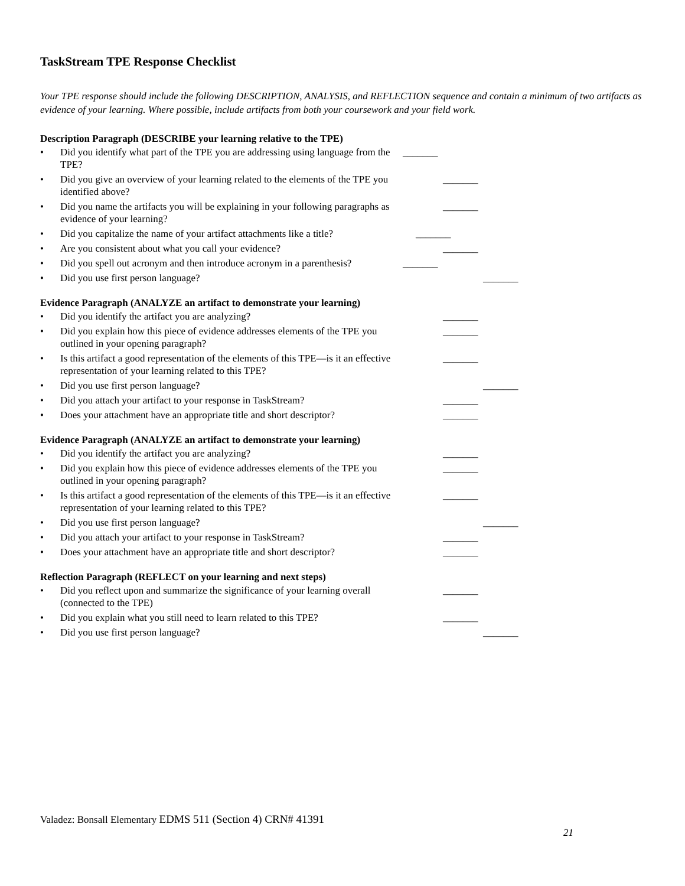TaskStream TPE Response Checklist
Your TPE response should include the following DESCRIPTION, ANALYSIS, and REFLECTION sequence and contain a minimum of two artifacts as evidence of your learning. Where possible, include artifacts from both your coursework and your field work.
Description Paragraph (DESCRIBE your learning relative to the TPE)
• Did you identify what part of the TPE you are addressing using language from the TPE? _______
• Did you give an overview of your learning related to the elements of the TPE you identified above? _______
• Did you name the artifacts you will be explaining in your following paragraphs as evidence of your learning? _______
• Did you capitalize the name of your artifact attachments like a title? _______
• Are you consistent about what you call your evidence? _______
• Did you spell out acronym and then introduce acronym in a parenthesis? _______
• Did you use first person language? _______
Evidence Paragraph (ANALYZE an artifact to demonstrate your learning)
• Did you identify the artifact you are analyzing? _______
• Did you explain how this piece of evidence addresses elements of the TPE you outlined in your opening paragraph? _______
• Is this artifact a good representation of the elements of this TPE—is it an effective representation of your learning related to this TPE? _______
• Did you use first person language? _______
• Did you attach your artifact to your response in TaskStream? _______
• Does your attachment have an appropriate title and short descriptor? _______
Evidence Paragraph (ANALYZE an artifact to demonstrate your learning)
• Did you identify the artifact you are analyzing? _______
• Did you explain how this piece of evidence addresses elements of the TPE you outlined in your opening paragraph? _______
• Is this artifact a good representation of the elements of this TPE—is it an effective representation of your learning related to this TPE? _______
• Did you use first person language? _______
• Did you attach your artifact to your response in TaskStream? _______
• Does your attachment have an appropriate title and short descriptor? _______
Reflection Paragraph (REFLECT on your learning and next steps)
• Did you reflect upon and summarize the significance of your learning overall (connected to the TPE) _______
• Did you explain what you still need to learn related to this TPE? _______
• Did you use first person language? _______
Valadez: Bonsall Elementary EDMS 511 (Section 4) CRN# 41391
21